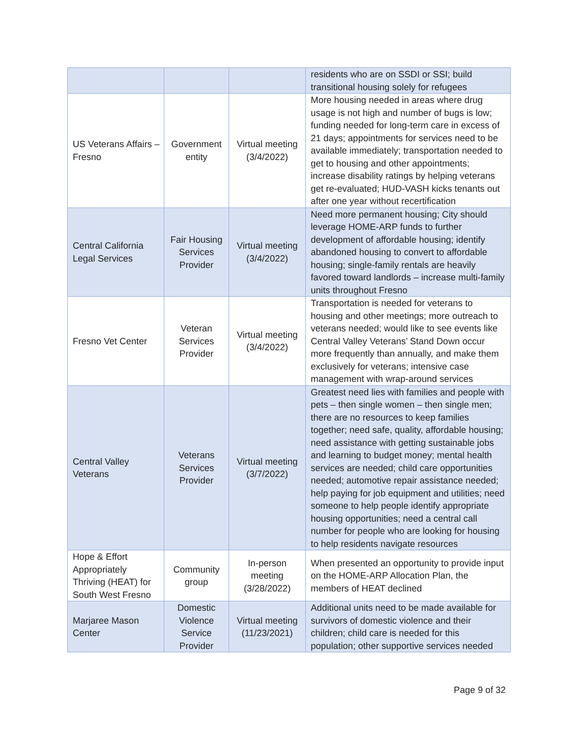| | | | residents who are on SSDI or SSI; build transitional housing solely for refugees |
| US Veterans Affairs – Fresno | Government entity | Virtual meeting (3/4/2022) | More housing needed in areas where drug usage is not high and number of bugs is low; funding needed for long-term care in excess of 21 days; appointments for services need to be available immediately; transportation needed to get to housing and other appointments; increase disability ratings by helping veterans get re-evaluated; HUD-VASH kicks tenants out after one year without recertification |
| Central California Legal Services | Fair Housing Services Provider | Virtual meeting (3/4/2022) | Need more permanent housing; City should leverage HOME-ARP funds to further development of affordable housing; identify abandoned housing to convert to affordable housing; single-family rentals are heavily favored toward landlords – increase multi-family units throughout Fresno |
| Fresno Vet Center | Veteran Services Provider | Virtual meeting (3/4/2022) | Transportation is needed for veterans to housing and other meetings; more outreach to veterans needed; would like to see events like Central Valley Veterans’ Stand Down occur more frequently than annually, and make them exclusively for veterans; intensive case management with wrap-around services |
| Central Valley Veterans | Veterans Services Provider | Virtual meeting (3/7/2022) | Greatest need lies with families and people with pets – then single women – then single men; there are no resources to keep families together; need safe, quality, affordable housing; need assistance with getting sustainable jobs and learning to budget money; mental health services are needed; child care opportunities needed; automotive repair assistance needed; help paying for job equipment and utilities; need someone to help people identify appropriate housing opportunities; need a central call number for people who are looking for housing to help residents navigate resources |
| Hope & Effort Appropriately Thriving (HEAT) for South West Fresno | Community group | In-person meeting (3/28/2022) | When presented an opportunity to provide input on the HOME-ARP Allocation Plan, the members of HEAT declined |
| Marjaree Mason Center | Domestic Violence Service Provider | Virtual meeting (11/23/2021) | Additional units need to be made available for survivors of domestic violence and their children; child care is needed for this population; other supportive services needed |
Page 9 of 32